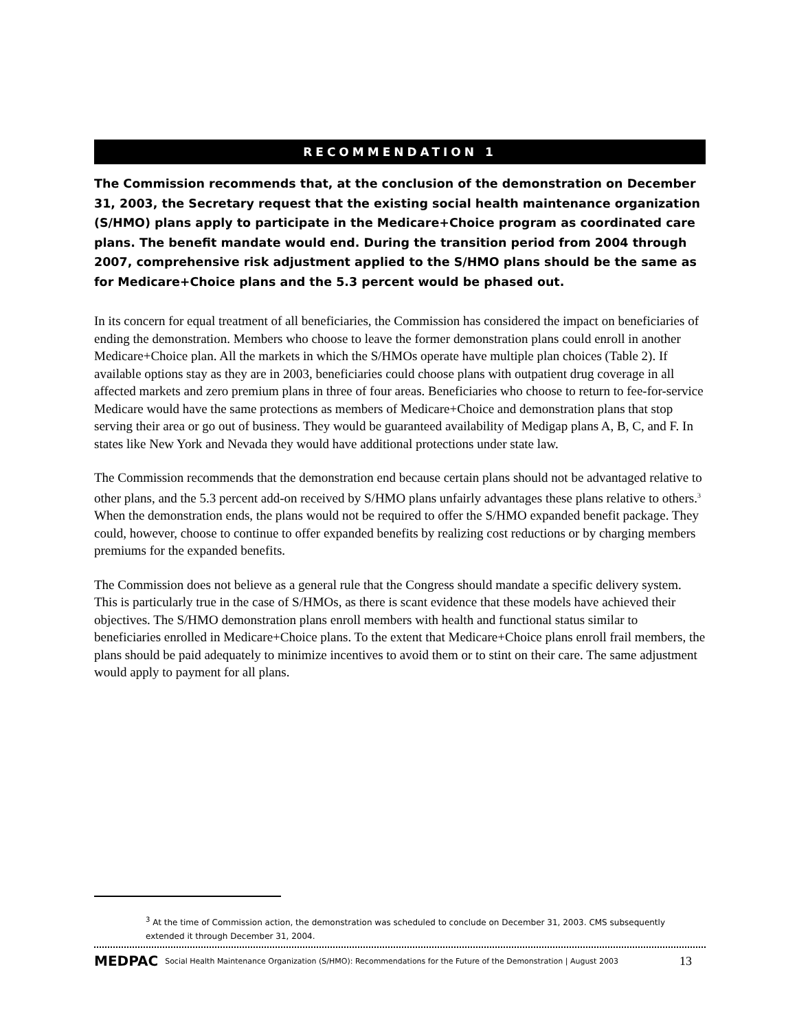RECOMMENDATION 1
The Commission recommends that, at the conclusion of the demonstration on December 31, 2003, the Secretary request that the existing social health maintenance organization (S/HMO) plans apply to participate in the Medicare+Choice program as coordinated care plans. The benefit mandate would end. During the transition period from 2004 through 2007, comprehensive risk adjustment applied to the S/HMO plans should be the same as for Medicare+Choice plans and the 5.3 percent would be phased out.
In its concern for equal treatment of all beneficiaries, the Commission has considered the impact on beneficiaries of ending the demonstration. Members who choose to leave the former demonstration plans could enroll in another Medicare+Choice plan. All the markets in which the S/HMOs operate have multiple plan choices (Table 2). If available options stay as they are in 2003, beneficiaries could choose plans with outpatient drug coverage in all affected markets and zero premium plans in three of four areas. Beneficiaries who choose to return to fee-for-service Medicare would have the same protections as members of Medicare+Choice and demonstration plans that stop serving their area or go out of business. They would be guaranteed availability of Medigap plans A, B, C, and F. In states like New York and Nevada they would have additional protections under state law.
The Commission recommends that the demonstration end because certain plans should not be advantaged relative to other plans, and the 5.3 percent add-on received by S/HMO plans unfairly advantages these plans relative to others.<sup>3</sup> When the demonstration ends, the plans would not be required to offer the S/HMO expanded benefit package. They could, however, choose to continue to offer expanded benefits by realizing cost reductions or by charging members premiums for the expanded benefits.
The Commission does not believe as a general rule that the Congress should mandate a specific delivery system. This is particularly true in the case of S/HMOs, as there is scant evidence that these models have achieved their objectives. The S/HMO demonstration plans enroll members with health and functional status similar to beneficiaries enrolled in Medicare+Choice plans. To the extent that Medicare+Choice plans enroll frail members, the plans should be paid adequately to minimize incentives to avoid them or to stint on their care. The same adjustment would apply to payment for all plans.
<sup>3</sup> At the time of Commission action, the demonstration was scheduled to conclude on December 31, 2003. CMS subsequently extended it through December 31, 2004.
MEDPAC Social Health Maintenance Organization (S/HMO): Recommendations for the Future of the Demonstration | August 2003 13